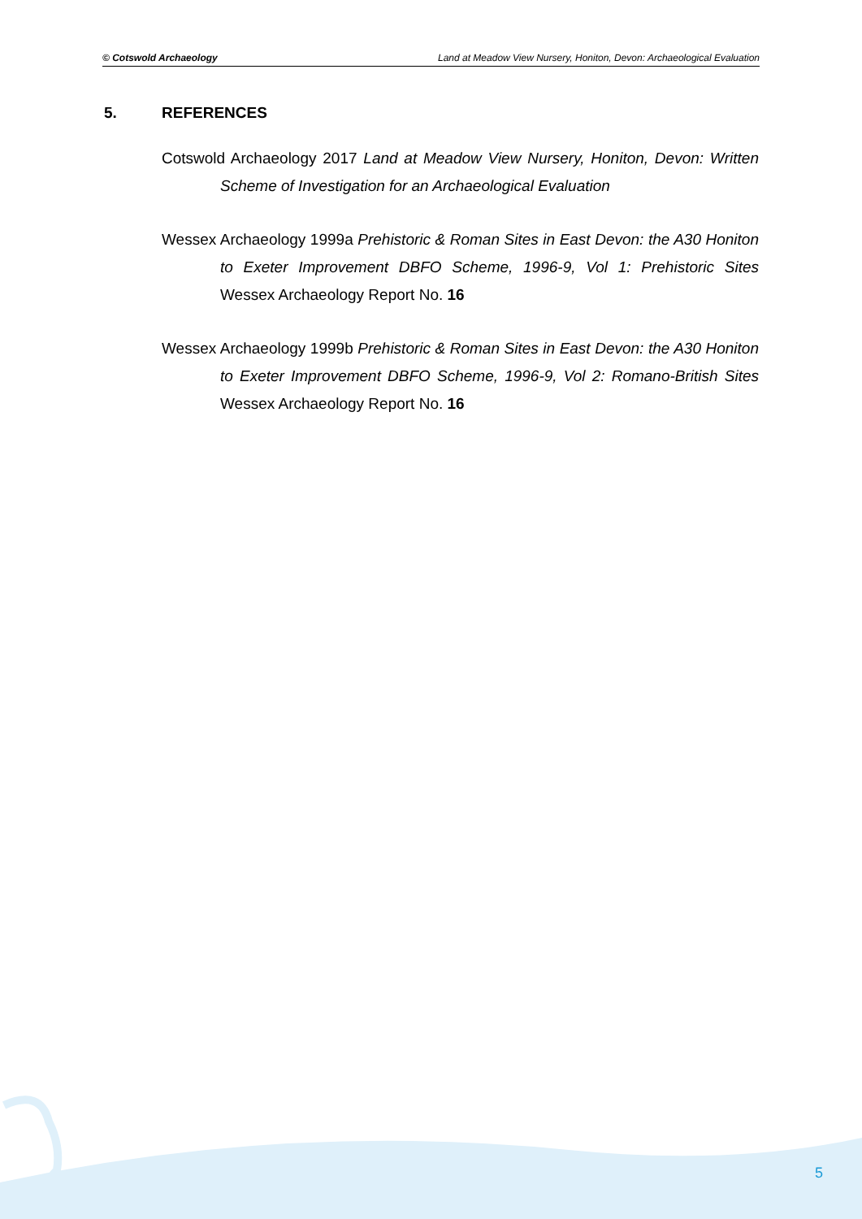© Cotswold Archaeology Land at Meadow View Nursery, Honiton, Devon: Archaeological Evaluation
5. REFERENCES
Cotswold Archaeology 2017 Land at Meadow View Nursery, Honiton, Devon: Written Scheme of Investigation for an Archaeological Evaluation
Wessex Archaeology 1999a Prehistoric & Roman Sites in East Devon: the A30 Honiton to Exeter Improvement DBFO Scheme, 1996-9, Vol 1: Prehistoric Sites Wessex Archaeology Report No. 16
Wessex Archaeology 1999b Prehistoric & Roman Sites in East Devon: the A30 Honiton to Exeter Improvement DBFO Scheme, 1996-9, Vol 2: Romano-British Sites Wessex Archaeology Report No. 16
5